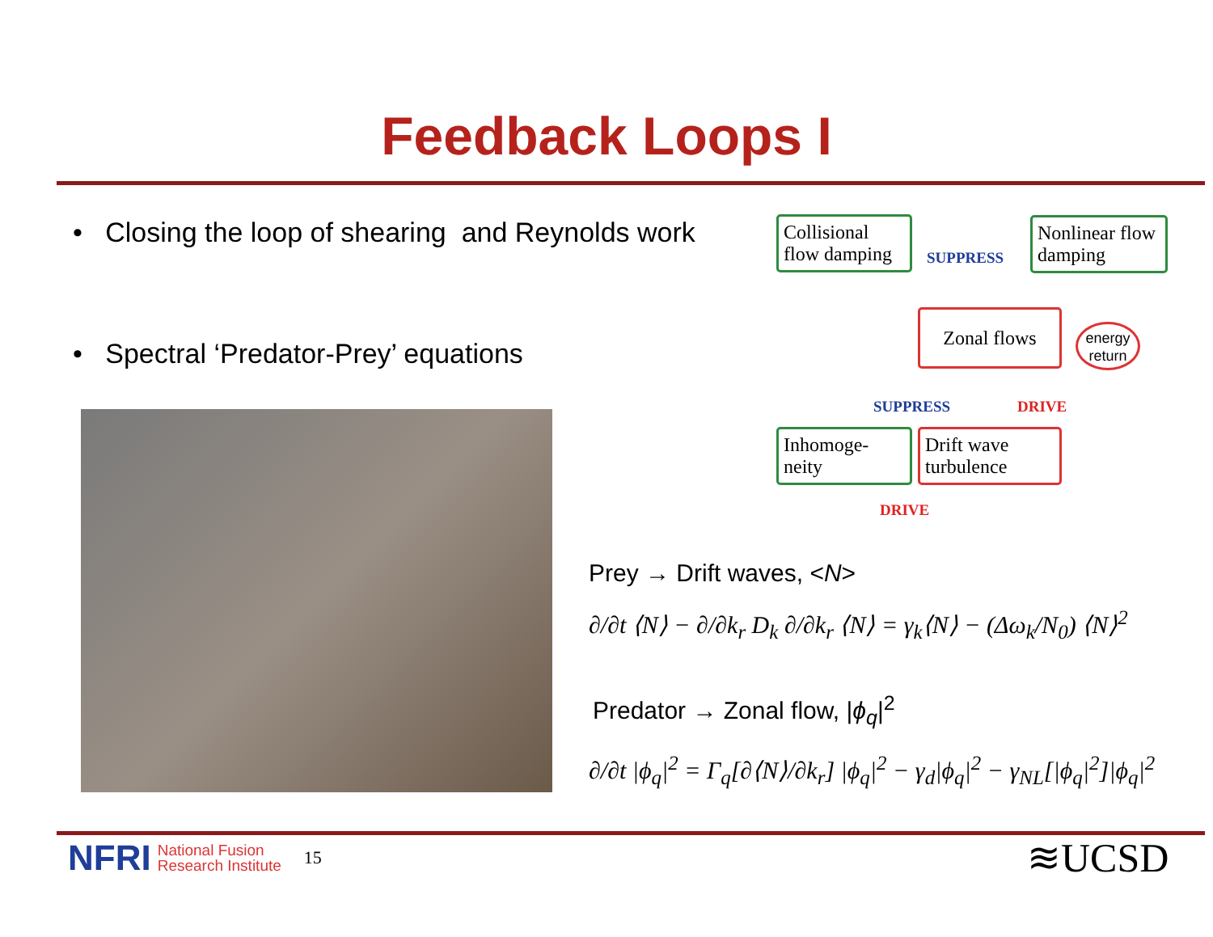Feedback Loops I
• Closing the loop of shearing and Reynolds work
• Spectral ‘Predator-Prey’ equations
Collisional flow damping
SUPPRESS
Nonlinear flow damping
Zonal flows
energy return
SUPPRESS DRIVE
Inhomoge-neity
Drift wave turbulence
DRIVE
Prey → Drift waves, <N>
∂/∂t ⟨N⟩ − ∂/∂k<sub>r</sub> D<sub>k</sub> ∂/∂k<sub>r</sub> ⟨N⟩ = γ<sub>k</sub>⟨N⟩ − (Δω<sub>k</sub>/N<sub>0</sub>) ⟨N⟩<sup>2</sup>
Predator → Zonal flow, |ϕ<sub>q</sub>|<sup>2</sup>
∂/∂t |ϕ<sub>q</sub>|<sup>2</sup> = Γ<sub>q</sub>[∂⟨N⟩/∂k<sub>r</sub>] |ϕ<sub>q</sub>|<sup>2</sup> − γ<sub>d</sub>|ϕ<sub>q</sub>|<sup>2</sup> − γ<sub>NL</sub>[|ϕ<sub>q</sub>|<sup>2</sup>]|ϕ<sub>q</sub>|<sup>2</sup>
NFRI National Fusion
Research Institute 15
≋UCSD